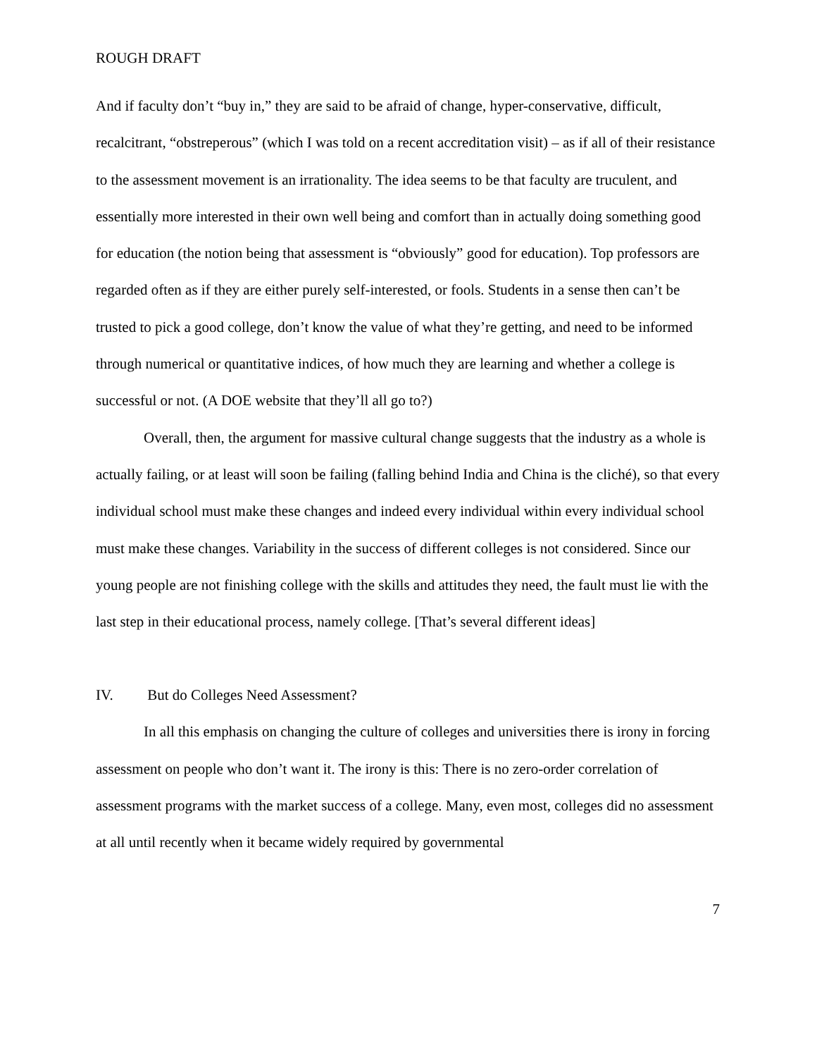ROUGH DRAFT
And if faculty don’t “buy in,” they are said to be afraid of change, hyper-conservative, difficult, recalcitrant, “obstreperous” (which I was told on a recent accreditation visit) – as if all of their resistance to the assessment movement is an irrationality. The idea seems to be that faculty are truculent, and essentially more interested in their own well being and comfort than in actually doing something good for education (the notion being that assessment is “obviously” good for education). Top professors are regarded often as if they are either purely self-interested, or fools. Students in a sense then can’t be trusted to pick a good college, don’t know the value of what they’re getting, and need to be informed through numerical or quantitative indices, of how much they are learning and whether a college is successful or not. (A DOE website that they’ll all go to?)
Overall, then, the argument for massive cultural change suggests that the industry as a whole is actually failing, or at least will soon be failing (falling behind India and China is the cliché), so that every individual school must make these changes and indeed every individual within every individual school must make these changes. Variability in the success of different colleges is not considered. Since our young people are not finishing college with the skills and attitudes they need, the fault must lie with the last step in their educational process, namely college. [That’s several different ideas]
IV. But do Colleges Need Assessment?
In all this emphasis on changing the culture of colleges and universities there is irony in forcing assessment on people who don’t want it. The irony is this: There is no zero-order correlation of assessment programs with the market success of a college. Many, even most, colleges did no assessment at all until recently when it became widely required by governmental
7